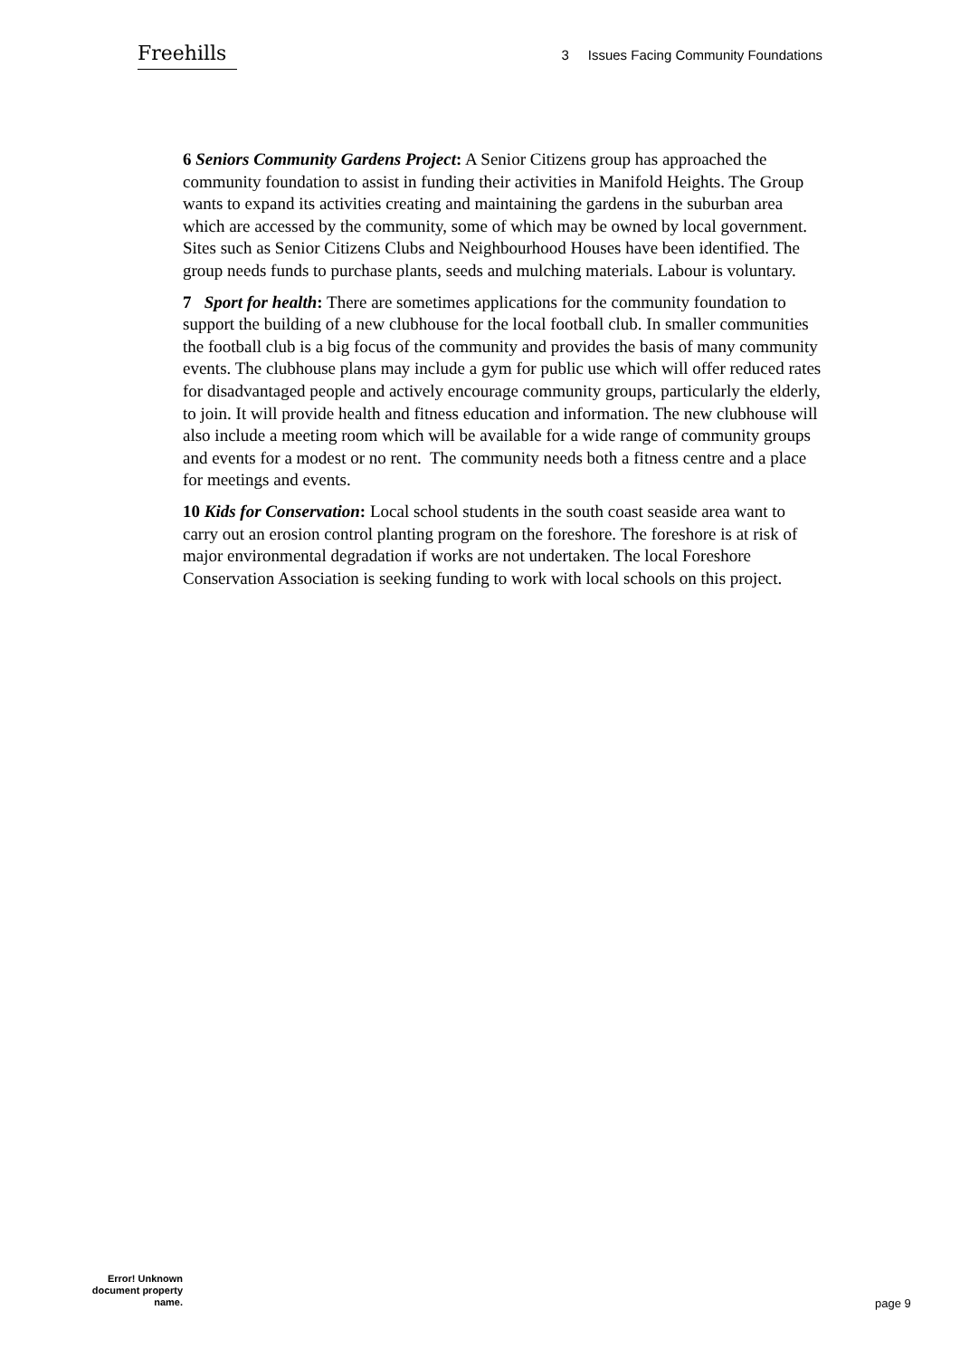Freehills
3 Issues Facing Community Foundations
6 Seniors Community Gardens Project: A Senior Citizens group has approached the community foundation to assist in funding their activities in Manifold Heights. The Group wants to expand its activities creating and maintaining the gardens in the suburban area which are accessed by the community, some of which may be owned by local government. Sites such as Senior Citizens Clubs and Neighbourhood Houses have been identified. The group needs funds to purchase plants, seeds and mulching materials. Labour is voluntary.
7 Sport for health: There are sometimes applications for the community foundation to support the building of a new clubhouse for the local football club. In smaller communities the football club is a big focus of the community and provides the basis of many community events. The clubhouse plans may include a gym for public use which will offer reduced rates for disadvantaged people and actively encourage community groups, particularly the elderly, to join. It will provide health and fitness education and information. The new clubhouse will also include a meeting room which will be available for a wide range of community groups and events for a modest or no rent. The community needs both a fitness centre and a place for meetings and events.
10 Kids for Conservation: Local school students in the south coast seaside area want to carry out an erosion control planting program on the foreshore. The foreshore is at risk of major environmental degradation if works are not undertaken. The local Foreshore Conservation Association is seeking funding to work with local schools on this project.
Error! Unknown document property name.
page 9